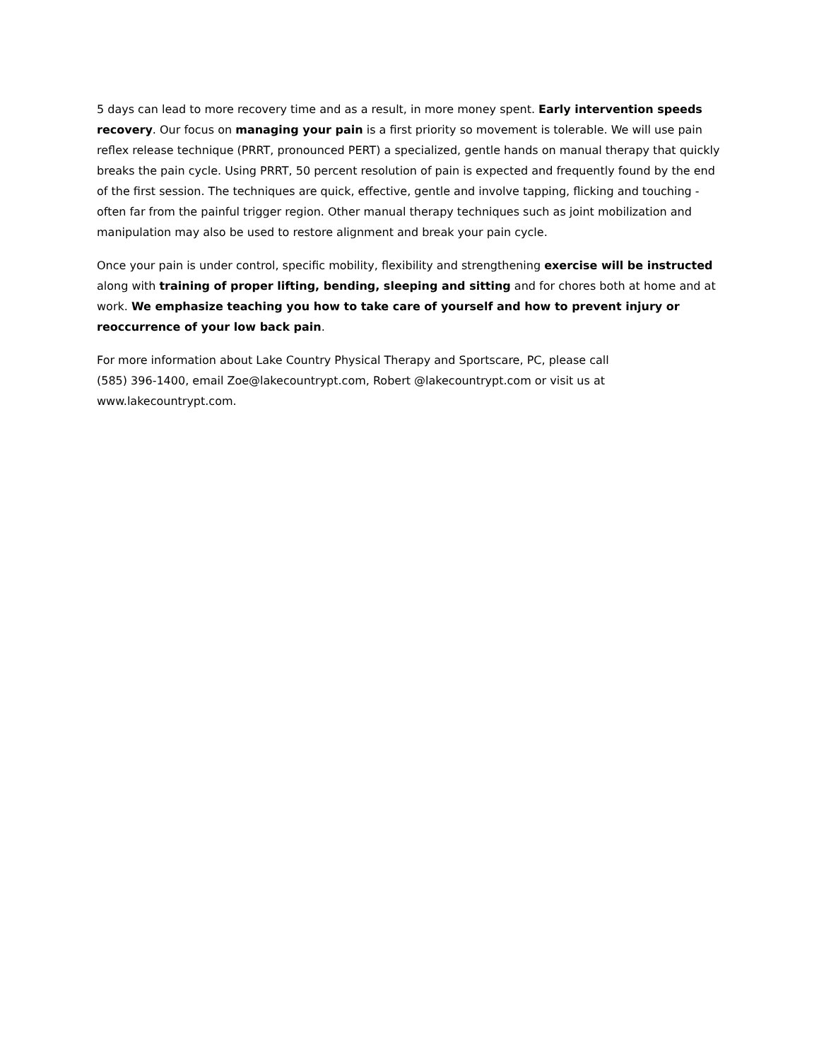5 days can lead to more recovery time and as a result, in more money spent. Early intervention speeds recovery. Our focus on managing your pain is a first priority so movement is tolerable. We will use pain reflex release technique (PRRT, pronounced PERT) a specialized, gentle hands on manual therapy that quickly breaks the pain cycle. Using PRRT, 50 percent resolution of pain is expected and frequently found by the end of the first session. The techniques are quick, effective, gentle and involve tapping, flicking and touching - often far from the painful trigger region. Other manual therapy techniques such as joint mobilization and manipulation may also be used to restore alignment and break your pain cycle.
Once your pain is under control, specific mobility, flexibility and strengthening exercise will be instructed along with training of proper lifting, bending, sleeping and sitting and for chores both at home and at work. We emphasize teaching you how to take care of yourself and how to prevent injury or reoccurrence of your low back pain.
For more information about Lake Country Physical Therapy and Sportscare, PC, please call
(585) 396-1400, email Zoe@lakecountrypt.com, Robert @lakecountrypt.com or visit us at
www.lakecountrypt.com.